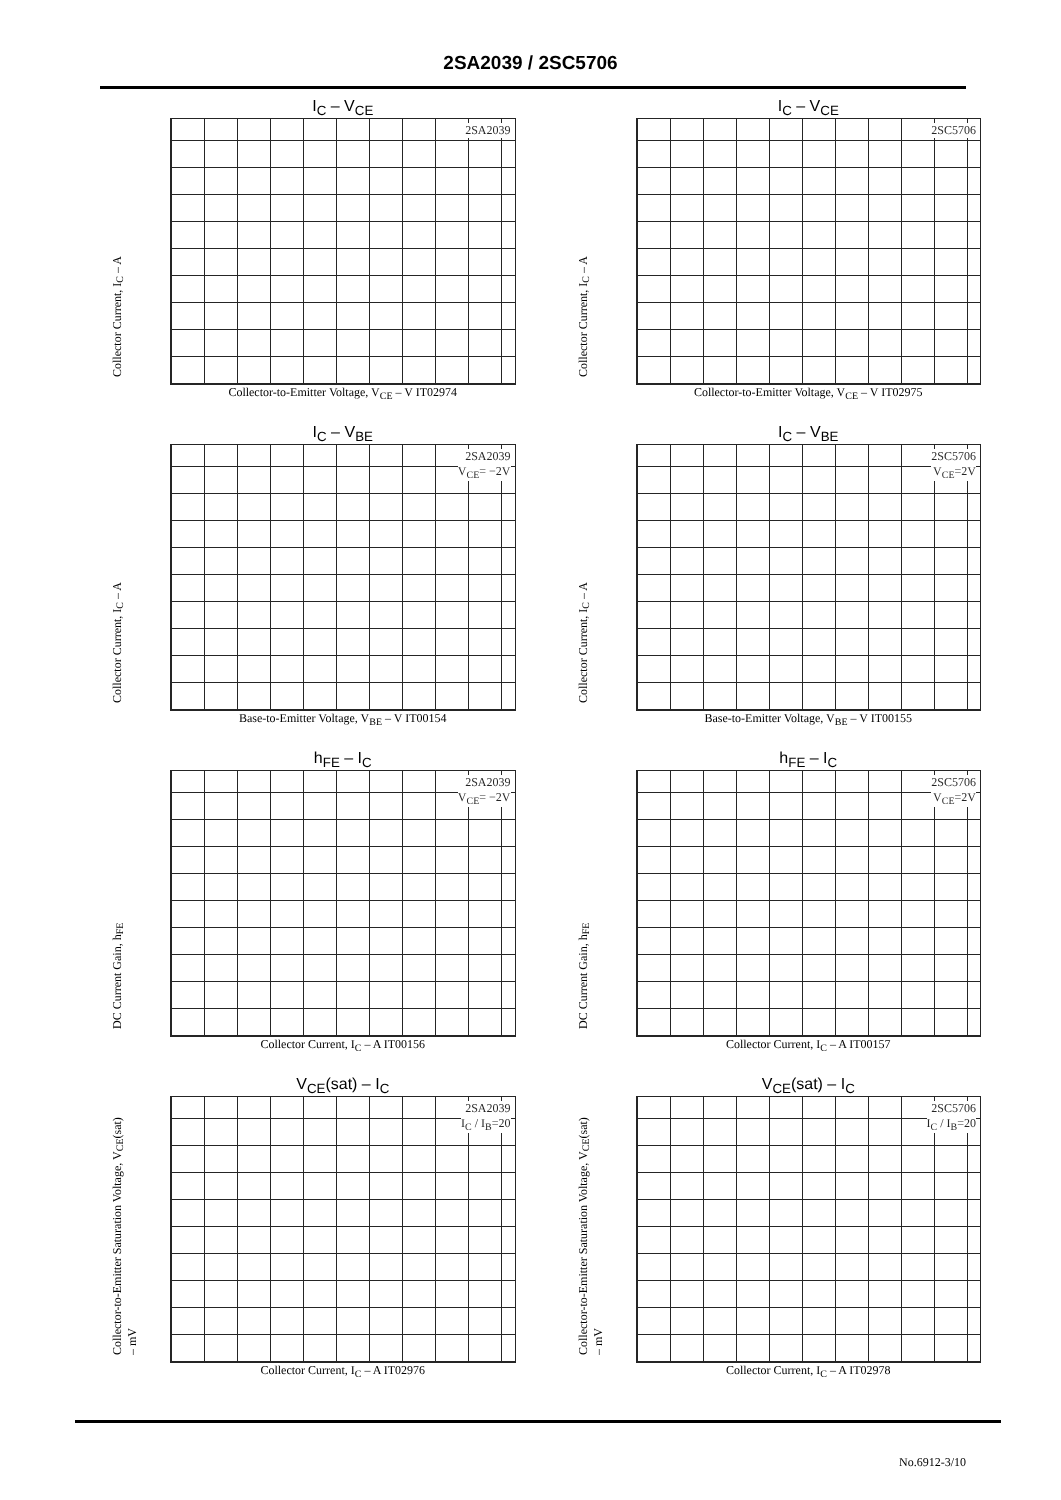2SA2039 / 2SC5706
I<sub>C</sub> – V<sub>CE</sub>
Collector Current, I<sub>C</sub> – A
2SA2039
Collector-to-Emitter Voltage, V<sub>CE</sub> – V IT02974
I<sub>C</sub> – V<sub>CE</sub>
Collector Current, I<sub>C</sub> – A
2SC5706
Collector-to-Emitter Voltage, V<sub>CE</sub> – V IT02975
I<sub>C</sub> – V<sub>BE</sub>
Collector Current, I<sub>C</sub> – A
2SA2039
V<sub>CE</sub>= −2V
Base-to-Emitter Voltage, V<sub>BE</sub> – V IT00154
I<sub>C</sub> – V<sub>BE</sub>
Collector Current, I<sub>C</sub> – A
2SC5706
V<sub>CE</sub>=2V
Base-to-Emitter Voltage, V<sub>BE</sub> – V IT00155
h<sub>FE</sub> – I<sub>C</sub>
DC Current Gain, h<sub>FE</sub>
2SA2039
V<sub>CE</sub>= −2V
Collector Current, I<sub>C</sub> – A IT00156
h<sub>FE</sub> – I<sub>C</sub>
DC Current Gain, h<sub>FE</sub>
2SC5706
V<sub>CE</sub>=2V
Collector Current, I<sub>C</sub> – A IT00157
V<sub>CE</sub>(sat) – I<sub>C</sub>
Collector-to-Emitter Saturation Voltage, V<sub>CE</sub>(sat) – mV
2SA2039
I<sub>C</sub> / I<sub>B</sub>=20
Collector Current, I<sub>C</sub> – A IT02976
V<sub>CE</sub>(sat) – I<sub>C</sub>
Collector-to-Emitter Saturation Voltage, V<sub>CE</sub>(sat) – mV
2SC5706
I<sub>C</sub> / I<sub>B</sub>=20
Collector Current, I<sub>C</sub> – A IT02978
No.6912-3/10